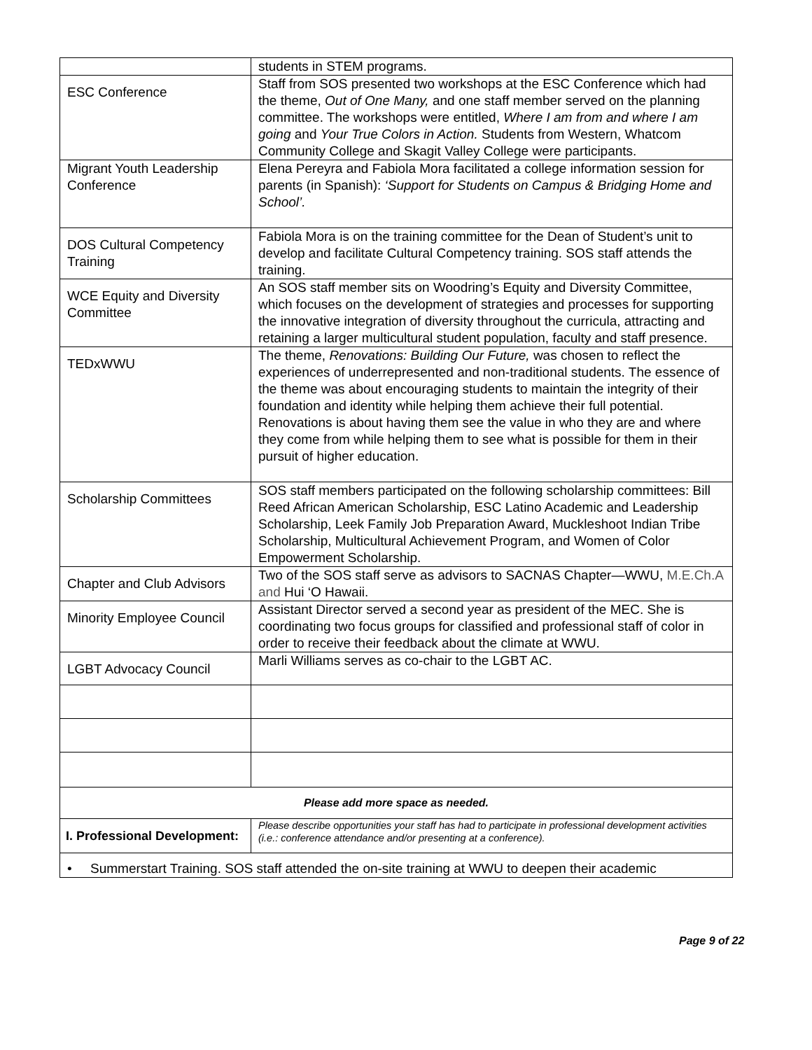| | students in STEM programs. |
| ESC Conference | Staff from SOS presented two workshops at the ESC Conference which had the theme, Out of One Many, and one staff member served on the planning committee. The workshops were entitled, Where I am from and where I am going and Your True Colors in Action. Students from Western, Whatcom Community College and Skagit Valley College were participants. |
| Migrant Youth Leadership Conference | Elena Pereyra and Fabiola Mora facilitated a college information session for parents (in Spanish): ‘Support for Students on Campus & Bridging Home and School’. |
| DOS Cultural Competency Training | Fabiola Mora is on the training committee for the Dean of Student’s unit to develop and facilitate Cultural Competency training. SOS staff attends the training. |
| WCE Equity and Diversity Committee | An SOS staff member sits on Woodring’s Equity and Diversity Committee, which focuses on the development of strategies and processes for supporting the innovative integration of diversity throughout the curricula, attracting and retaining a larger multicultural student population, faculty and staff presence. |
| TEDxWWU | The theme, Renovations: Building Our Future, was chosen to reflect the experiences of underrepresented and non-traditional students. The essence of the theme was about encouraging students to maintain the integrity of their foundation and identity while helping them achieve their full potential. Renovations is about having them see the value in who they are and where they come from while helping them to see what is possible for them in their pursuit of higher education. |
| Scholarship Committees | SOS staff members participated on the following scholarship committees: Bill Reed African American Scholarship, ESC Latino Academic and Leadership Scholarship, Leek Family Job Preparation Award, Muckleshoot Indian Tribe Scholarship, Multicultural Achievement Program, and Women of Color Empowerment Scholarship. |
| Chapter and Club Advisors | Two of the SOS staff serve as advisors to SACNAS Chapter—WWU, M.E.Ch.A and Hui ‘O Hawaii. |
| Minority Employee Council | Assistant Director served a second year as president of the MEC. She is coordinating two focus groups for classified and professional staff of color in order to receive their feedback about the climate at WWU. |
| LGBT Advocacy Council | Marli Williams serves as co-chair to the LGBT AC. |
| Please add more space as needed. | |
| I. Professional Development: | Please describe opportunities your staff has had to participate in professional development activities (i.e.: conference attendance and/or presenting at a conference). |
| • Summerstart Training. SOS staff attended the on-site training at WWU to deepen their academic | |
Page 9 of 22